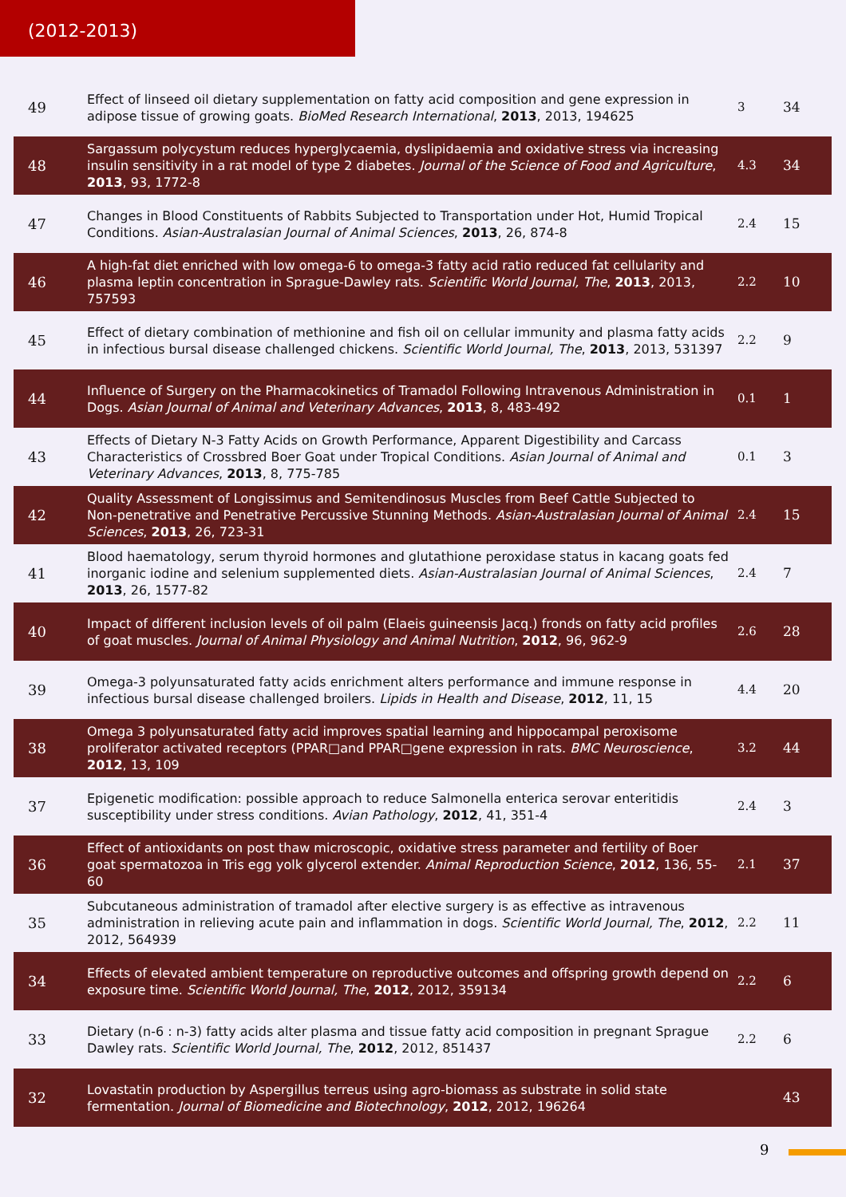(2012-2013)
| 49 | Effect of linseed oil dietary supplementation on fatty acid composition and gene expression in adipose tissue of growing goats. BioMed Research International , 2013 , 2013, 194625 | 3 | 34 |
| 48 | Sargassum polycystum reduces hyperglycaemia, dyslipidaemia and oxidative stress via increasing insulin sensitivity in a rat model of type 2 diabetes. Journal of the Science of Food and Agriculture , 2013 , 93, 1772-8 | 4.3 | 34 |
| 47 | Changes in Blood Constituents of Rabbits Subjected to Transportation under Hot, Humid Tropical Conditions. Asian-Australasian Journal of Animal Sciences , 2013 , 26, 874-8 | 2.4 | 15 |
| 46 | A high-fat diet enriched with low omega-6 to omega-3 fatty acid ratio reduced fat cellularity and plasma leptin concentration in Sprague-Dawley rats. Scientific World Journal, The , 2013 , 2013, 757593 | 2.2 | 10 |
| 45 | Effect of dietary combination of methionine and fish oil on cellular immunity and plasma fatty acids in infectious bursal disease challenged chickens. Scientific World Journal, The , 2013 , 2013, 531397 | 2.2 | 9 |
| 44 | Influence of Surgery on the Pharmacokinetics of Tramadol Following Intravenous Administration in Dogs. Asian Journal of Animal and Veterinary Advances , 2013 , 8, 483-492 | 0.1 | 1 |
| 43 | Effects of Dietary N-3 Fatty Acids on Growth Performance, Apparent Digestibility and Carcass Characteristics of Crossbred Boer Goat under Tropical Conditions. Asian Journal of Animal and Veterinary Advances , 2013 , 8, 775-785 | 0.1 | 3 |
| 42 | Quality Assessment of Longissimus and Semitendinosus Muscles from Beef Cattle Subjected to Non-penetrative and Penetrative Percussive Stunning Methods. Asian-Australasian Journal of Animal Sciences , 2013 , 26, 723-31 | 2.4 | 15 |
| 41 | Blood haematology, serum thyroid hormones and glutathione peroxidase status in kacang goats fed inorganic iodine and selenium supplemented diets. Asian-Australasian Journal of Animal Sciences , 2013 , 26, 1577-82 | 2.4 | 7 |
| 40 | Impact of different inclusion levels of oil palm (Elaeis guineensis Jacq.) fronds on fatty acid profiles of goat muscles. Journal of Animal Physiology and Animal Nutrition , 2012 , 96, 962-9 | 2.6 | 28 |
| 39 | Omega-3 polyunsaturated fatty acids enrichment alters performance and immune response in infectious bursal disease challenged broilers. Lipids in Health and Disease , 2012 , 11, 15 | 4.4 | 20 |
| 38 | Omega 3 polyunsaturated fatty acid improves spatial learning and hippocampal peroxisome proliferator activated receptors (PPAR□and PPAR□gene expression in rats. BMC Neuroscience , 2012 , 13, 109 | 3.2 | 44 |
| 37 | Epigenetic modification: possible approach to reduce Salmonella enterica serovar enteritidis susceptibility under stress conditions. Avian Pathology , 2012 , 41, 351-4 | 2.4 | 3 |
| 36 | Effect of antioxidants on post thaw microscopic, oxidative stress parameter and fertility of Boer goat spermatozoa in Tris egg yolk glycerol extender. Animal Reproduction Science , 2012 , 136, 55-60 | 2.1 | 37 |
| 35 | Subcutaneous administration of tramadol after elective surgery is as effective as intravenous administration in relieving acute pain and inflammation in dogs. Scientific World Journal, The , 2012 , 2012, 564939 | 2.2 | 11 |
| 34 | Effects of elevated ambient temperature on reproductive outcomes and offspring growth depend on exposure time. Scientific World Journal, The , 2012 , 2012, 359134 | 2.2 | 6 |
| 33 | Dietary (n-6 : n-3) fatty acids alter plasma and tissue fatty acid composition in pregnant Sprague Dawley rats. Scientific World Journal, The , 2012 , 2012, 851437 | 2.2 | 6 |
| 32 | Lovastatin production by Aspergillus terreus using agro-biomass as substrate in solid state fermentation. Journal of Biomedicine and Biotechnology , 2012 , 2012, 196264 | | 43 |
9